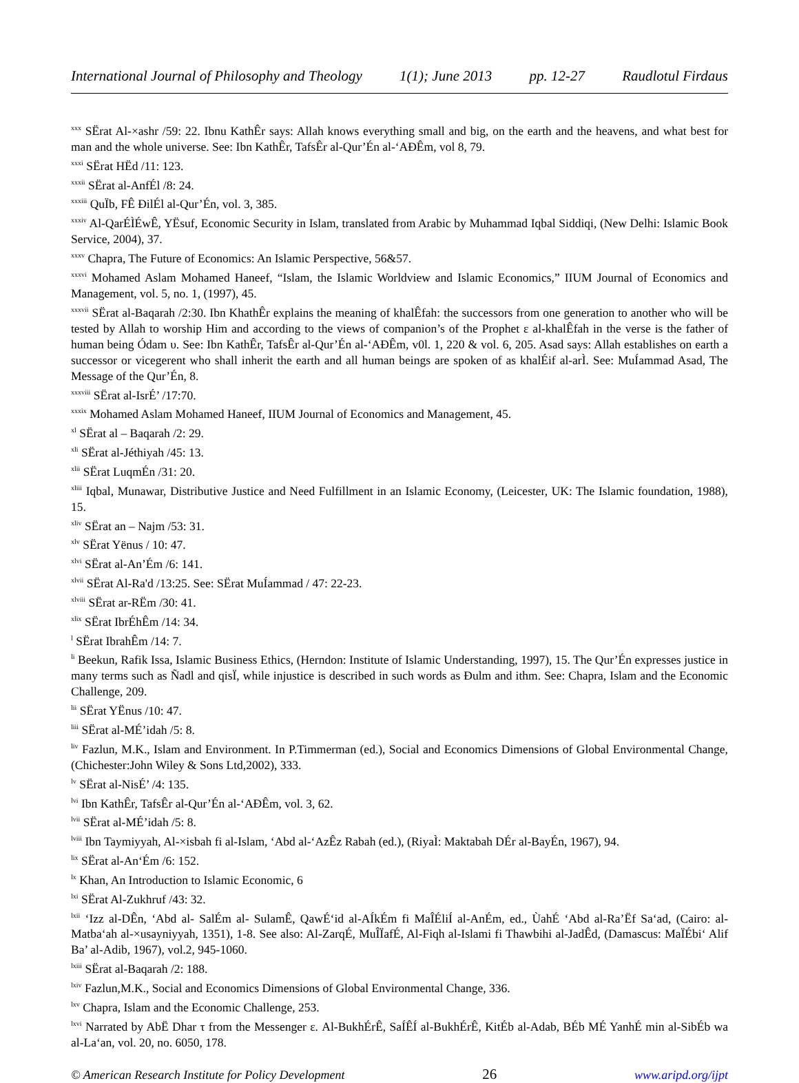International Journal of Philosophy and Theology 1(1); June 2013 pp. 12-27 Raudlotul Firdaus
<sup>xxx</sup> SËrat Al-×ashr /59: 22. Ibnu KathÊr says: Allah knows everything small and big, on the earth and the heavens, and what best for man and the whole universe. See: Ibn KathÊr, TafsÊr al-Qur’Én al-‘AÐÊm, vol 8, 79.
<sup>xxxi</sup> SËrat HËd /11: 123.
<sup>xxxii</sup> SËrat al-AnfÉl /8: 24.
<sup>xxxiii</sup> QuÏb, FÊ ÐilÉl al-Qur’Én, vol. 3, 385.
<sup>xxxiv</sup> Al-QarÉÌÉwÊ, YËsuf, Economic Security in Islam, translated from Arabic by Muhammad Iqbal Siddiqi, (New Delhi: Islamic Book Service, 2004), 37.
<sup>xxxv</sup> Chapra, The Future of Economics: An Islamic Perspective, 56&57.
<sup>xxxvi</sup> Mohamed Aslam Mohamed Haneef, “Islam, the Islamic Worldview and Islamic Economics,” IIUM Journal of Economics and Management, vol. 5, no. 1, (1997), 45.
<sup>xxxvii</sup> SËrat al-Baqarah /2:30. Ibn KhathÊr explains the meaning of khalÊfah: the successors from one generation to another who will be tested by Allah to worship Him and according to the views of companion’s of the Prophet ε al-khalÊfah in the verse is the father of human being Ódam υ. See: Ibn KathÊr, TafsÊr al-Qur’Én al-‘AÐÊm, v0l. 1, 220 & vol. 6, 205. Asad says: Allah establishes on earth a successor or vicegerent who shall inherit the earth and all human beings are spoken of as khalÉif al-arÌ. See: MuÍammad Asad, The Message of the Qur’Én, 8.
<sup>xxxviii</sup> SËrat al-IsrÉ’ /17:70.
<sup>xxxix</sup> Mohamed Aslam Mohamed Haneef, IIUM Journal of Economics and Management, 45.
<sup>xl</sup> SËrat al – Baqarah /2: 29.
<sup>xli</sup> SËrat al-Jéthiyah /45: 13.
<sup>xlii</sup> SËrat LuqmÉn /31: 20.
<sup>xliii</sup> Iqbal, Munawar, Distributive Justice and Need Fulfillment in an Islamic Economy, (Leicester, UK: The Islamic foundation, 1988), 15.
<sup>xliv</sup> SËrat an – Najm /53: 31.
<sup>xlv</sup> SËrat Yënus / 10: 47.
<sup>xlvi</sup> SËrat al-An’Ém /6: 141.
<sup>xlvii</sup> SËrat Al-Ra'd /13:25. See: SËrat MuÍammad / 47: 22-23.
<sup>xlviii</sup> SËrat ar-RËm /30: 41.
<sup>xlix</sup> SËrat IbrÉhÊm /14: 34.
<sup>l</sup> SËrat IbrahÊm /14: 7.
<sup>li</sup> Beekun, Rafik Issa, Islamic Business Ethics, (Herndon: Institute of Islamic Understanding, 1997), 15. The Qur’Én expresses justice in many terms such as Ñadl and qisÏ, while injustice is described in such words as Ðulm and ithm. See: Chapra, Islam and the Economic Challenge, 209.
<sup>lii</sup> SËrat YËnus /10: 47.
<sup>liii</sup> SËrat al-MÉ’idah /5: 8.
<sup>liv</sup> Fazlun, M.K., Islam and Environment. In P.Timmerman (ed.), Social and Economics Dimensions of Global Environmental Change, (Chichester:John Wiley & Sons Ltd,2002), 333.
<sup>lv</sup> SËrat al-NisÉ’ /4: 135.
<sup>lvi</sup> Ibn KathÊr, TafsÊr al-Qur’Én al-‘AÐÊm, vol. 3, 62.
<sup>lvii</sup> SËrat al-MÉ’idah /5: 8.
<sup>lviii</sup> Ibn Taymiyyah, Al-×isbah fi al-Islam, ‘Abd al-‘AzÊz Rabah (ed.), (RiyaÌ: Maktabah DÉr al-BayÉn, 1967), 94.
<sup>lix</sup> SËrat al-An‘Ém /6: 152.
<sup>lx</sup> Khan, An Introduction to Islamic Economic, 6
<sup>lxi</sup> SËrat Al-Zukhruf /43: 32.
<sup>lxii</sup> ‘Izz al-DÊn, ‘Abd al- SalÉm al- SulamÊ, QawÉ‘id al-AÍkÉm fi MaÎÉliÍ al-AnÉm, ed., ÙahÉ ‘Abd al-Ra’Ëf Sa‘ad, (Cairo: al-Matba‘ah al-×usayniyyah, 1351), 1-8. See also: Al-ZarqÉ, MuÎÏafÉ, Al-Fiqh al-Islami fi Thawbihi al-JadÊd, (Damascus: MaÏÉbi‘ Alif Ba’ al-Adib, 1967), vol.2, 945-1060.
<sup>lxiii</sup> SËrat al-Baqarah /2: 188.
<sup>lxiv</sup> Fazlun,M.K., Social and Economics Dimensions of Global Environmental Change, 336.
<sup>lxv</sup> Chapra, Islam and the Economic Challenge, 253.
<sup>lxvi</sup> Narrated by AbË Dhar τ from the Messenger ε. Al-BukhÉrÊ, SaÍÊÍ al-BukhÉrÊ, KitÉb al-Adab, BÉb MÉ YanhÉ min al-SibÉb wa al-La‘an, vol. 20, no. 6050, 178.
© American Research Institute for Policy Development 26 www.aripd.org/ijpt